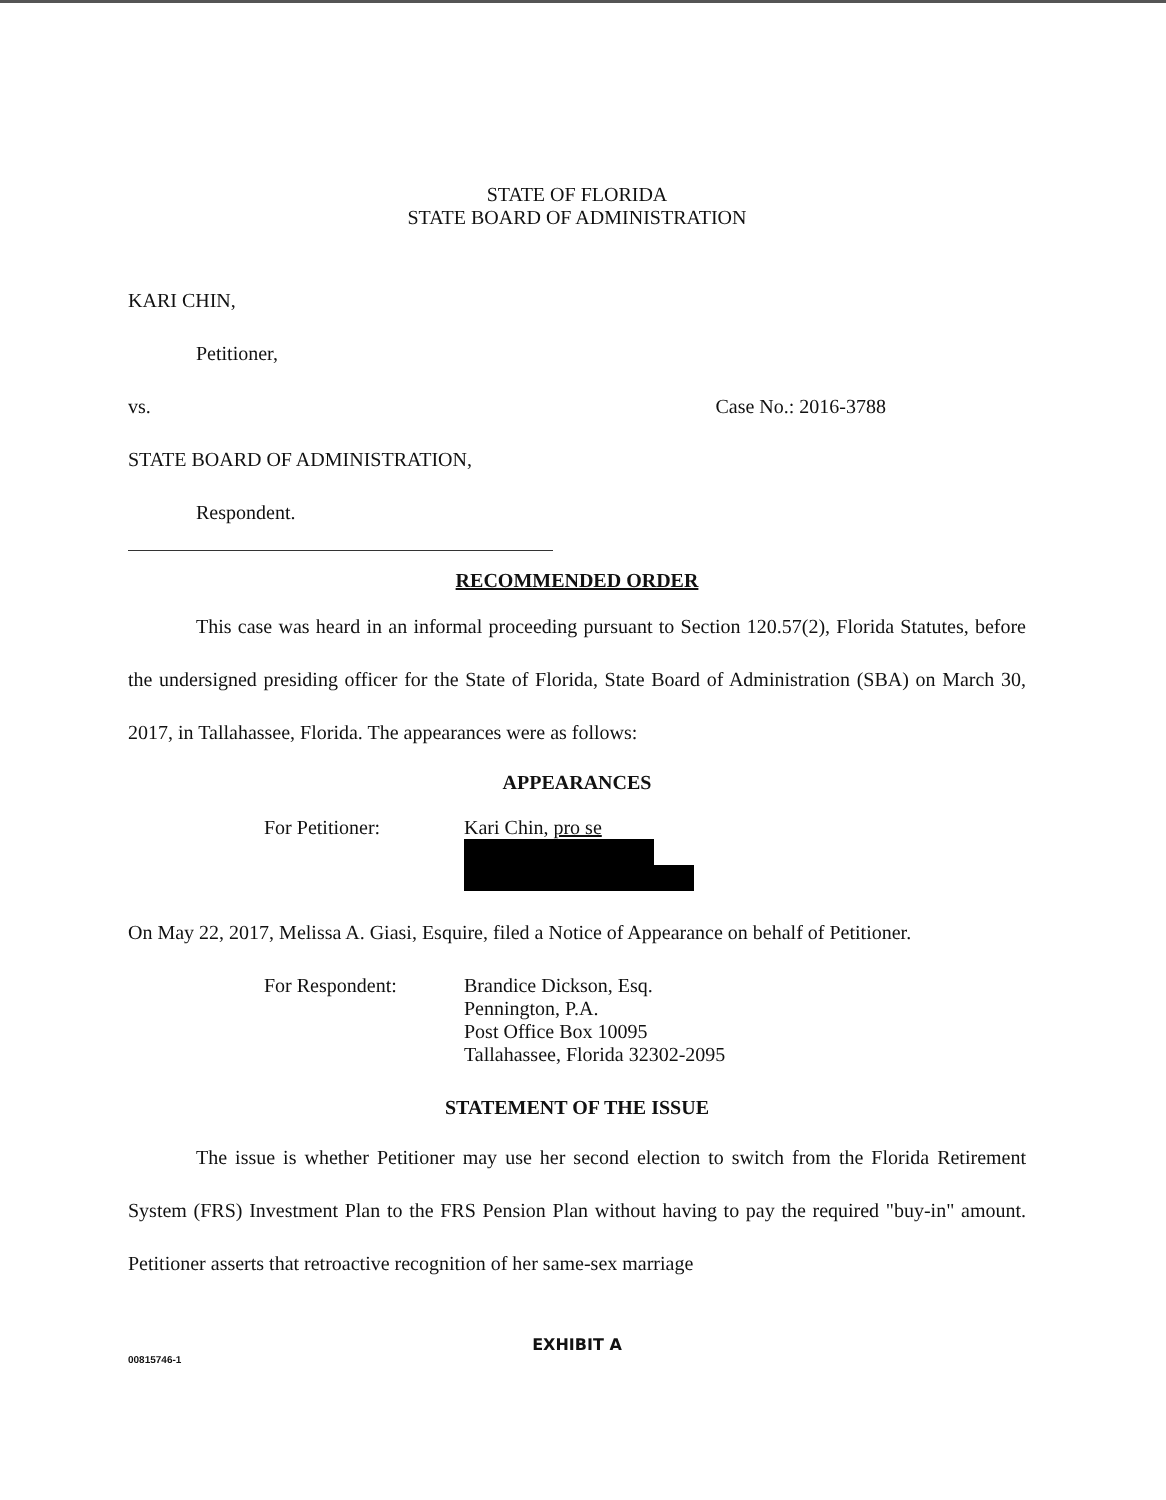STATE OF FLORIDA
STATE BOARD OF ADMINISTRATION
KARI CHIN,
Petitioner,
vs. Case No.: 2016-3788
STATE BOARD OF ADMINISTRATION,
Respondent.
RECOMMENDED ORDER
This case was heard in an informal proceeding pursuant to Section 120.57(2), Florida Statutes, before the undersigned presiding officer for the State of Florida, State Board of Administration (SBA) on March 30, 2017, in Tallahassee, Florida. The appearances were as follows:
APPEARANCES
For Petitioner: Kari Chin, pro se
On May 22, 2017, Melissa A. Giasi, Esquire, filed a Notice of Appearance on behalf of Petitioner.
For Respondent: Brandice Dickson, Esq.
Pennington, P.A.
Post Office Box 10095
Tallahassee, Florida 32302-2095
STATEMENT OF THE ISSUE
The issue is whether Petitioner may use her second election to switch from the Florida Retirement System (FRS) Investment Plan to the FRS Pension Plan without having to pay the required "buy-in" amount. Petitioner asserts that retroactive recognition of her same-sex marriage
EXHIBIT A
00815746-1